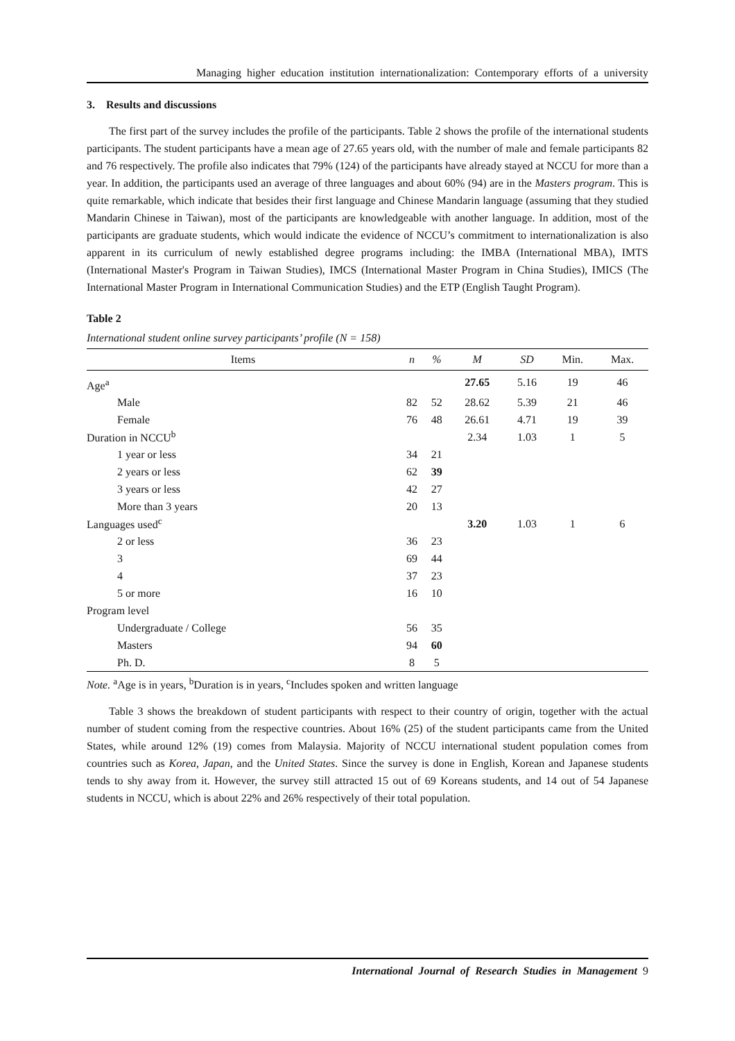Managing higher education institution internationalization: Contemporary efforts of a university
3. Results and discussions
The first part of the survey includes the profile of the participants. Table 2 shows the profile of the international students participants. The student participants have a mean age of 27.65 years old, with the number of male and female participants 82 and 76 respectively. The profile also indicates that 79% (124) of the participants have already stayed at NCCU for more than a year. In addition, the participants used an average of three languages and about 60% (94) are in the Masters program. This is quite remarkable, which indicate that besides their first language and Chinese Mandarin language (assuming that they studied Mandarin Chinese in Taiwan), most of the participants are knowledgeable with another language. In addition, most of the participants are graduate students, which would indicate the evidence of NCCU’s commitment to internationalization is also apparent in its curriculum of newly established degree programs including: the IMBA (International MBA), IMTS (International Master's Program in Taiwan Studies), IMCS (International Master Program in China Studies), IMICS (The International Master Program in International Communication Studies) and the ETP (English Taught Program).
Table 2
International student online survey participants’ profile (N = 158)
| Items | n | % | M | SD | Min. | Max. |
| --- | --- | --- | --- | --- | --- | --- |
| Age<sup>a</sup> | | | 27.65 | 5.16 | 19 | 46 |
| Male | 82 | 52 | 28.62 | 5.39 | 21 | 46 |
| Female | 76 | 48 | 26.61 | 4.71 | 19 | 39 |
| Duration in NCCU<sup>b</sup> | | | 2.34 | 1.03 | 1 | 5 |
| 1 year or less | 34 | 21 | | | | |
| 2 years or less | 62 | 39 | | | | |
| 3 years or less | 42 | 27 | | | | |
| More than 3 years | 20 | 13 | | | | |
| Languages used<sup>c</sup> | | | 3.20 | 1.03 | 1 | 6 |
| 2 or less | 36 | 23 | | | | |
| 3 | 69 | 44 | | | | |
| 4 | 37 | 23 | | | | |
| 5 or more | 16 | 10 | | | | |
| Program level | | | | | | |
| Undergraduate / College | 56 | 35 | | | | |
| Masters | 94 | 60 | | | | |
| Ph. D. | 8 | 5 | | | | |
Note. <sup>a</sup>Age is in years, <sup>b</sup>Duration is in years, <sup>c</sup>Includes spoken and written language
Table 3 shows the breakdown of student participants with respect to their country of origin, together with the actual number of student coming from the respective countries. About 16% (25) of the student participants came from the United States, while around 12% (19) comes from Malaysia. Majority of NCCU international student population comes from countries such as Korea, Japan, and the United States. Since the survey is done in English, Korean and Japanese students tends to shy away from it. However, the survey still attracted 15 out of 69 Koreans students, and 14 out of 54 Japanese students in NCCU, which is about 22% and 26% respectively of their total population.
International Journal of Research Studies in Management 9